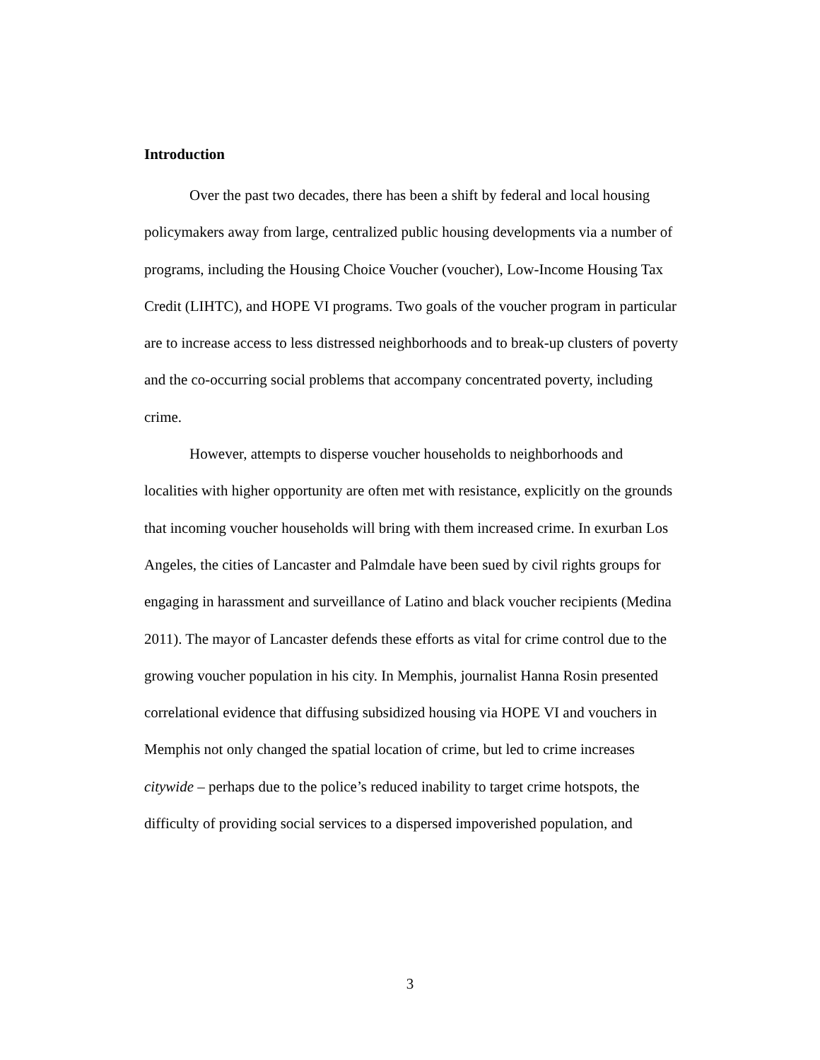Introduction
Over the past two decades, there has been a shift by federal and local housing policymakers away from large, centralized public housing developments via a number of programs, including the Housing Choice Voucher (voucher), Low-Income Housing Tax Credit (LIHTC), and HOPE VI programs. Two goals of the voucher program in particular are to increase access to less distressed neighborhoods and to break-up clusters of poverty and the co-occurring social problems that accompany concentrated poverty, including crime.
However, attempts to disperse voucher households to neighborhoods and localities with higher opportunity are often met with resistance, explicitly on the grounds that incoming voucher households will bring with them increased crime. In exurban Los Angeles, the cities of Lancaster and Palmdale have been sued by civil rights groups for engaging in harassment and surveillance of Latino and black voucher recipients (Medina 2011). The mayor of Lancaster defends these efforts as vital for crime control due to the growing voucher population in his city. In Memphis, journalist Hanna Rosin presented correlational evidence that diffusing subsidized housing via HOPE VI and vouchers in Memphis not only changed the spatial location of crime, but led to crime increases citywide – perhaps due to the police’s reduced inability to target crime hotspots, the difficulty of providing social services to a dispersed impoverished population, and
3